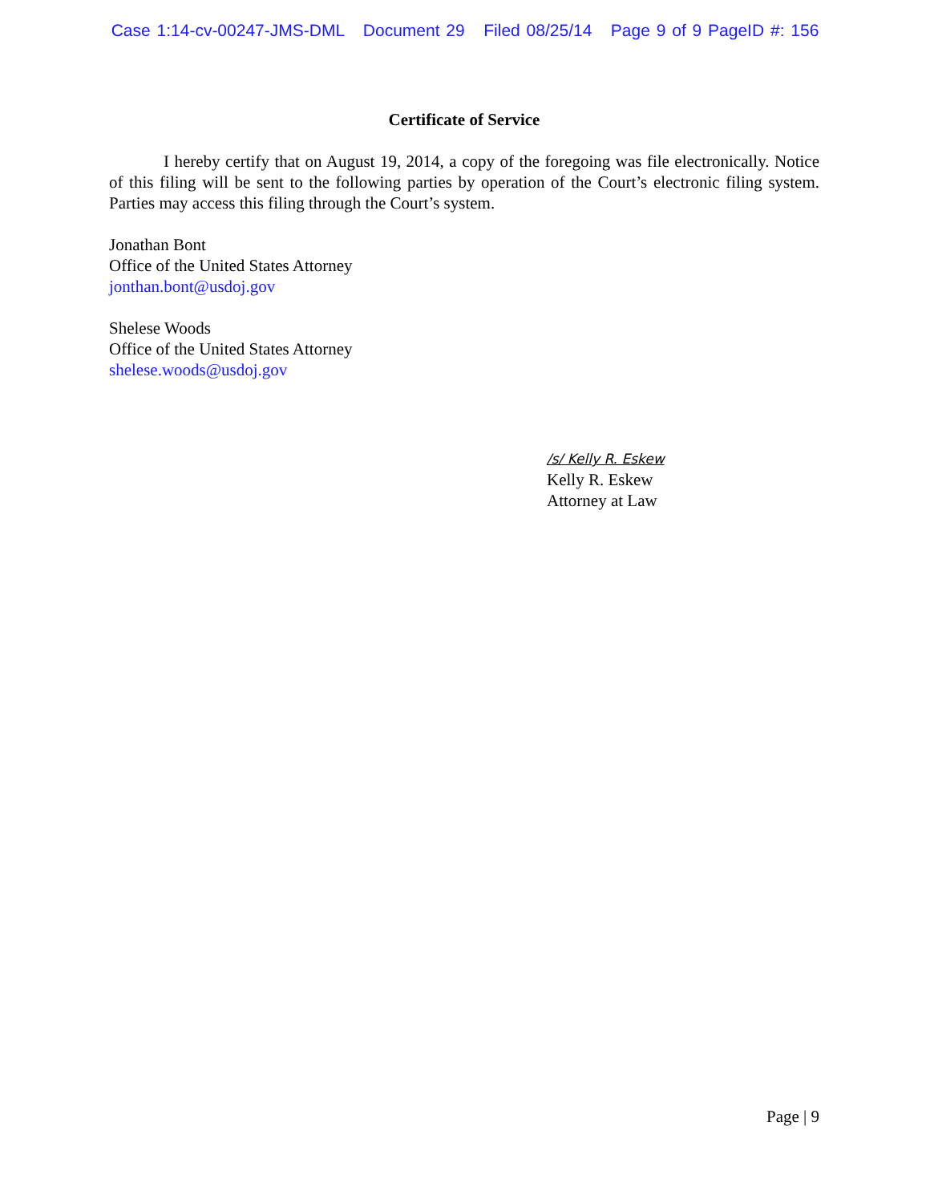Case 1:14-cv-00247-JMS-DML Document 29 Filed 08/25/14 Page 9 of 9 PageID #: 156
Certificate of Service
I hereby certify that on August 19, 2014, a copy of the foregoing was file electronically. Notice of this filing will be sent to the following parties by operation of the Court’s electronic filing system. Parties may access this filing through the Court’s system.
Jonathan Bont
Office of the United States Attorney
jonthan.bont@usdoj.gov
Shelese Woods
Office of the United States Attorney
shelese.woods@usdoj.gov
/s/ Kelly R. Eskew
Kelly R. Eskew
Attorney at Law
Page | 9